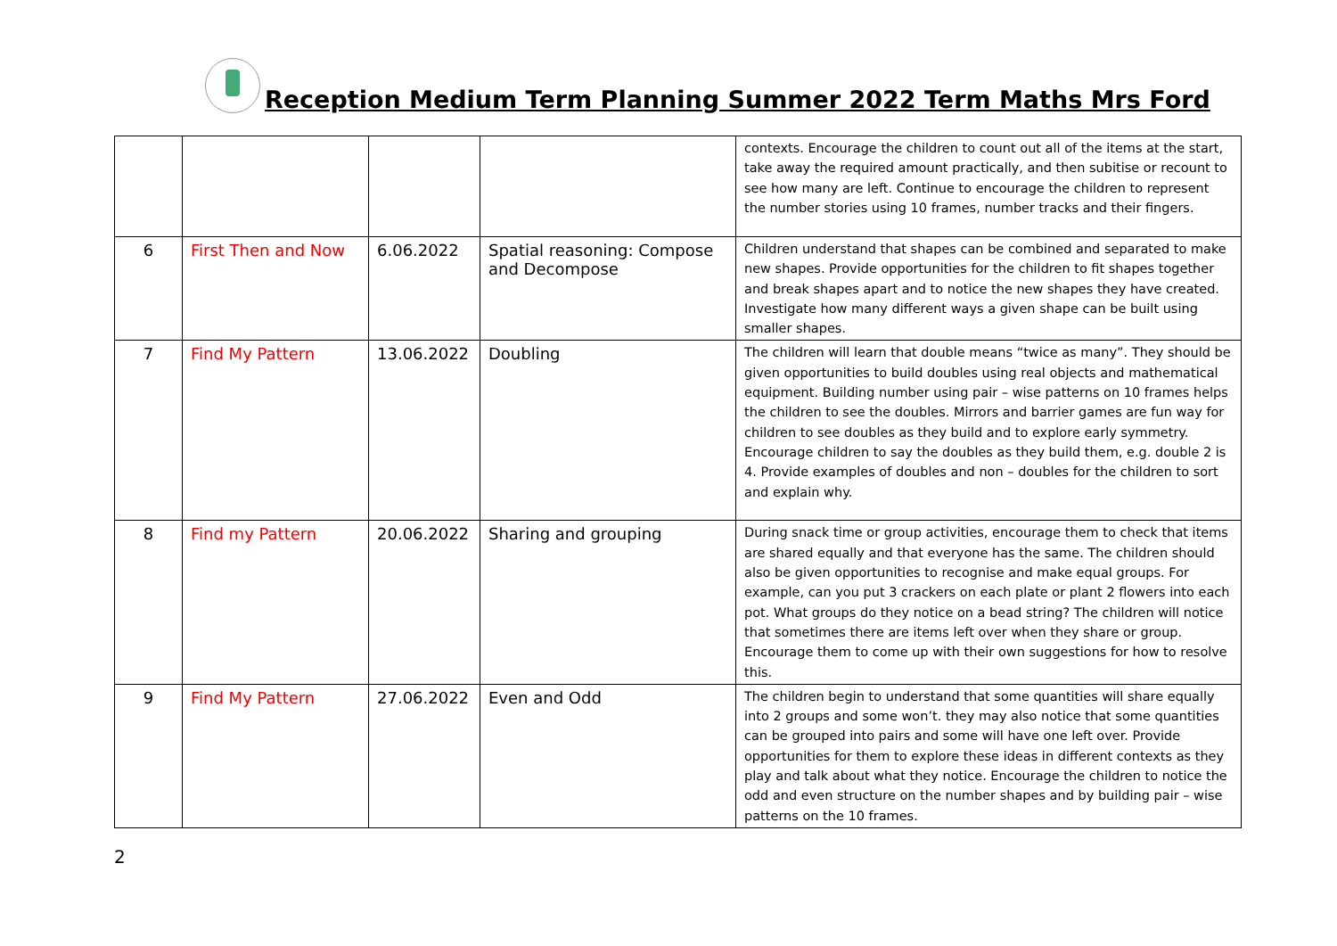Reception Medium Term Planning Summer 2022 Term Maths Mrs Ford
| | | | | contexts. Encourage the children to count out all of the items at the start, take away the required amount practically, and then subitise or recount to see how many are left. Continue to encourage the children to represent the number stories using 10 frames, number tracks and their fingers. |
| 6 | First Then and Now | 6.06.2022 | Spatial reasoning: Compose and Decompose | Children understand that shapes can be combined and separated to make new shapes. Provide opportunities for the children to fit shapes together and break shapes apart and to notice the new shapes they have created. Investigate how many different ways a given shape can be built using smaller shapes. |
| 7 | Find My Pattern | 13.06.2022 | Doubling | The children will learn that double means “twice as many”. They should be given opportunities to build doubles using real objects and mathematical equipment. Building number using pair – wise patterns on 10 frames helps the children to see the doubles. Mirrors and barrier games are fun way for children to see doubles as they build and to explore early symmetry. Encourage children to say the doubles as they build them, e.g. double 2 is 4. Provide examples of doubles and non – doubles for the children to sort and explain why. |
| 8 | Find my Pattern | 20.06.2022 | Sharing and grouping | During snack time or group activities, encourage them to check that items are shared equally and that everyone has the same. The children should also be given opportunities to recognise and make equal groups. For example, can you put 3 crackers on each plate or plant 2 flowers into each pot. What groups do they notice on a bead string? The children will notice that sometimes there are items left over when they share or group. Encourage them to come up with their own suggestions for how to resolve this. |
| 9 | Find My Pattern | 27.06.2022 | Even and Odd | The children begin to understand that some quantities will share equally into 2 groups and some won’t. they may also notice that some quantities can be grouped into pairs and some will have one left over. Provide opportunities for them to explore these ideas in different contexts as they play and talk about what they notice. Encourage the children to notice the odd and even structure on the number shapes and by building pair – wise patterns on the 10 frames. |
2